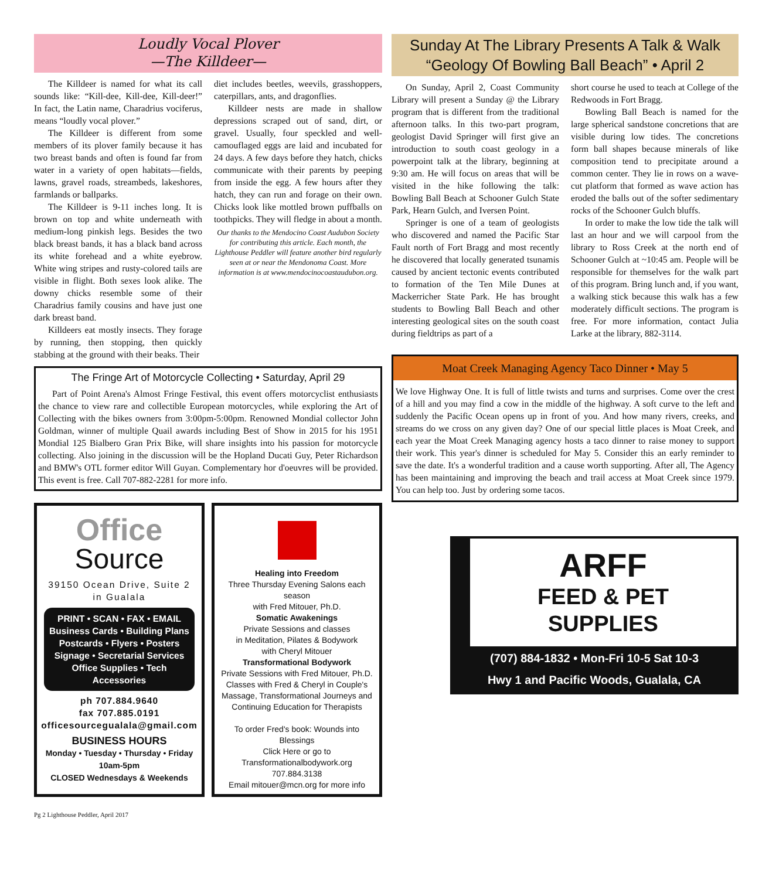Loudly Vocal Plover
—The Killdeer—
The Killdeer is named for what its call sounds like: “Kill-dee, Kill-dee, Kill-deer!” In fact, the Latin name, Charadrius vociferus, means “loudly vocal plover.”
The Killdeer is different from some members of its plover family because it has two breast bands and often is found far from water in a variety of open habitats—fields, lawns, gravel roads, streambeds, lakeshores, farmlands or ballparks.
The Killdeer is 9-11 inches long. It is brown on top and white underneath with medium-long pinkish legs. Besides the two black breast bands, it has a black band across its white forehead and a white eyebrow. White wing stripes and rusty-colored tails are visible in flight. Both sexes look alike. The downy chicks resemble some of their Charadrius family cousins and have just one dark breast band.
Killdeers eat mostly insects. They forage by running, then stopping, then quickly stabbing at the ground with their beaks. Their
diet includes beetles, weevils, grasshoppers, caterpillars, ants, and dragonflies.
Killdeer nests are made in shallow depressions scraped out of sand, dirt, or gravel. Usually, four speckled and well-camouflaged eggs are laid and incubated for 24 days. A few days before they hatch, chicks communicate with their parents by peeping from inside the egg. A few hours after they hatch, they can run and forage on their own. Chicks look like mottled brown puffballs on toothpicks. They will fledge in about a month.
Our thanks to the Mendocino Coast Audubon Society for contributing this article. Each month, the Lighthouse Peddler will feature another bird regularly seen at or near the Mendonoma Coast. More information is at www.mendocinocoastaudubon.org.
The Fringe Art of Motorcycle Collecting • Saturday, April 29
Part of Point Arena's Almost Fringe Festival, this event offers motorcyclist enthusiasts the chance to view rare and collectible European motorcycles, while exploring the Art of Collecting with the bikes owners from 3:00pm-5:00pm. Renowned Mondial collector John Goldman, winner of multiple Quail awards including Best of Show in 2015 for his 1951 Mondial 125 Bialbero Gran Prix Bike, will share insights into his passion for motorcycle collecting. Also joining in the discussion will be the Hopland Ducati Guy, Peter Richardson and BMW's OTL former editor Will Guyan. Complementary hor d'oeuvres will be provided. This event is free. Call 707-882-2281 for more info.
Office
Source
39150 Ocean Drive, Suite 2
in Gualala
PRINT • SCAN • FAX • EMAIL
Business Cards • Building Plans
Postcards • Flyers • Posters
Signage • Secretarial Services
Office Supplies • Tech Accessories
ph 707.884.9640
fax 707.885.0191
officesourcegualala@gmail.com
BUSINESS HOURS
Monday • Tuesday • Thursday • Friday
10am-5pm
CLOSED Wednesdays & Weekends
Healing into Freedom
Three Thursday Evening Salons each season
with Fred Mitouer, Ph.D.
Somatic Awakenings
Private Sessions and classes
in Meditation, Pilates & Bodywork
with Cheryl Mitouer
Transformational Bodywork
Private Sessions with Fred Mitouer, Ph.D.
Classes with Fred & Cheryl in Couple's Massage, Transformational Journeys and Continuing Education for Therapists
To order Fred's book: Wounds into Blessings
Click Here or go to
Transformationalbodywork.org
707.884.3138
Email mitouer@mcn.org for more info
Pg 2 Lighthouse Peddler, April 2017
Sunday At The Library Presents A Talk & Walk
“Geology Of Bowling Ball Beach” • April 2
On Sunday, April 2, Coast Community Library will present a Sunday @ the Library program that is different from the traditional afternoon talks. In this two-part program, geologist David Springer will first give an introduction to south coast geology in a powerpoint talk at the library, beginning at 9:30 am. He will focus on areas that will be visited in the hike following the talk: Bowling Ball Beach at Schooner Gulch State Park, Hearn Gulch, and Iversen Point.
Springer is one of a team of geologists who discovered and named the Pacific Star Fault north of Fort Bragg and most recently he discovered that locally generated tsunamis caused by ancient tectonic events contributed to formation of the Ten Mile Dunes at Mackerricher State Park. He has brought students to Bowling Ball Beach and other interesting geological sites on the south coast during fieldtrips as part of a
short course he used to teach at College of the Redwoods in Fort Bragg.
Bowling Ball Beach is named for the large spherical sandstone concretions that are visible during low tides. The concretions form ball shapes because minerals of like composition tend to precipitate around a common center. They lie in rows on a wave-cut platform that formed as wave action has eroded the balls out of the softer sedimentary rocks of the Schooner Gulch bluffs.
In order to make the low tide the talk will last an hour and we will carpool from the library to Ross Creek at the north end of Schooner Gulch at ~10:45 am. People will be responsible for themselves for the walk part of this program. Bring lunch and, if you want, a walking stick because this walk has a few moderately difficult sections. The program is free. For more information, contact Julia Larke at the library, 882-3114.
Moat Creek Managing Agency Taco Dinner • May 5
We love Highway One. It is full of little twists and turns and surprises. Come over the crest of a hill and you may find a cow in the middle of the highway. A soft curve to the left and suddenly the Pacific Ocean opens up in front of you. And how many rivers, creeks, and streams do we cross on any given day? One of our special little places is Moat Creek, and each year the Moat Creek Managing agency hosts a taco dinner to raise money to support their work. This year's dinner is scheduled for May 5. Consider this an early reminder to save the date. It's a wonderful tradition and a cause worth supporting. After all, The Agency has been maintaining and improving the beach and trail access at Moat Creek since 1979. You can help too. Just by ordering some tacos.
ARFF
FEED & PET
SUPPLIES
(707) 884-1832 • Mon-Fri 10-5 Sat 10-3
Hwy 1 and Pacific Woods, Gualala, CA